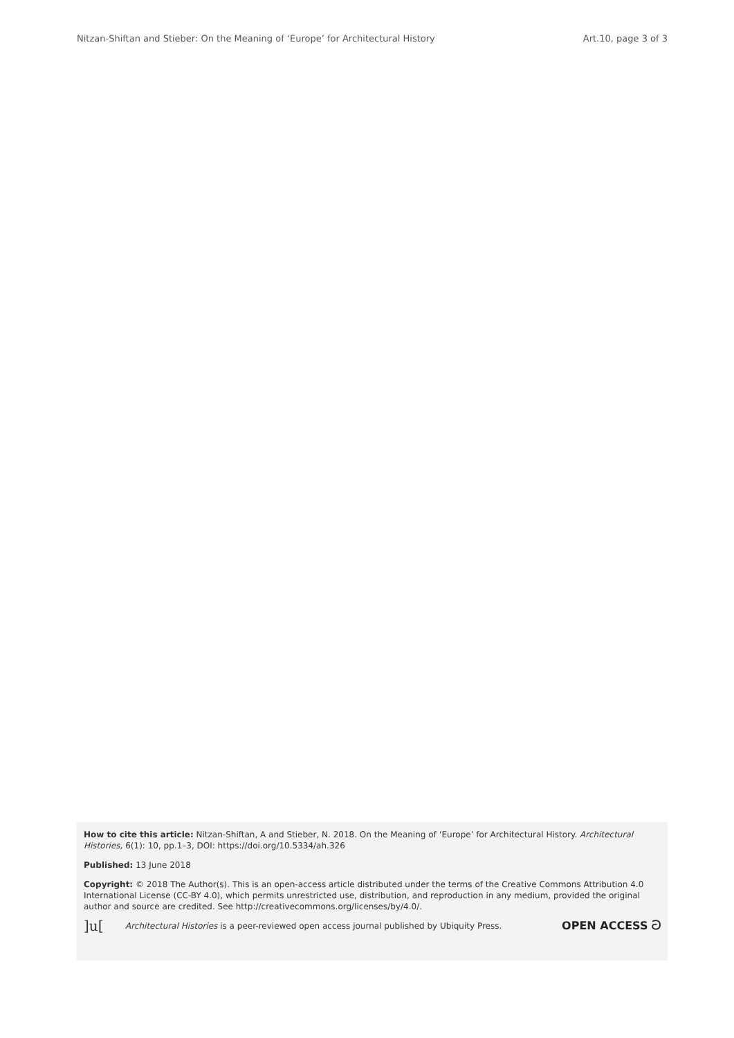Nitzan-Shiftan and Stieber: On the Meaning of ‘Europe’ for Architectural History Art.10, page 3 of 3
How to cite this article: Nitzan-Shiftan, A and Stieber, N. 2018. On the Meaning of ‘Europe’ for Architectural History. Architectural Histories, 6(1): 10, pp.1–3, DOI: https://doi.org/10.5334/ah.326
Published: 13 June 2018
Copyright: © 2018 The Author(s). This is an open-access article distributed under the terms of the Creative Commons Attribution 4.0 International License (CC-BY 4.0), which permits unrestricted use, distribution, and reproduction in any medium, provided the original author and source are credited. See http://creativecommons.org/licenses/by/4.0/.
]u[Architectural Histories is a peer-reviewed open access journal published by Ubiquity Press. OPEN ACCESS ට